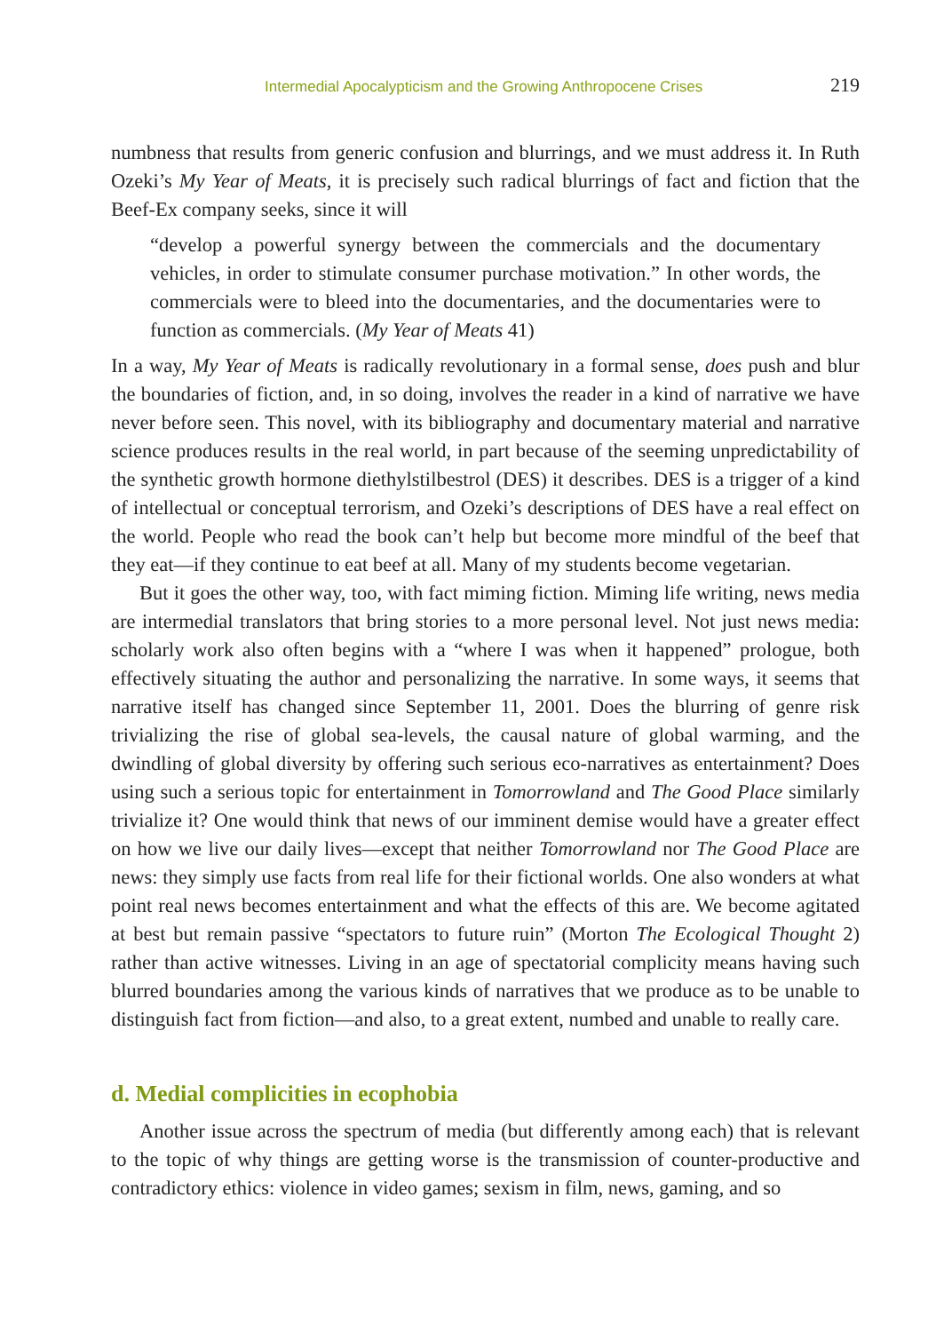Intermedial Apocalypticism and the Growing Anthropocene Crises 219
numbness that results from generic confusion and blurrings, and we must address it. In Ruth Ozeki’s My Year of Meats, it is precisely such radical blurrings of fact and fiction that the Beef-Ex company seeks, since it will
“develop a powerful synergy between the commercials and the documentary vehicles, in order to stimulate consumer purchase motivation.” In other words, the commercials were to bleed into the documentaries, and the documentaries were to function as commercials. (My Year of Meats 41)
In a way, My Year of Meats is radically revolutionary in a formal sense, does push and blur the boundaries of fiction, and, in so doing, involves the reader in a kind of narrative we have never before seen. This novel, with its bibliography and documentary material and narrative science produces results in the real world, in part because of the seeming unpredictability of the synthetic growth hormone diethylstilbestrol (DES) it describes. DES is a trigger of a kind of intellectual or conceptual terrorism, and Ozeki’s descriptions of DES have a real effect on the world. People who read the book can’t help but become more mindful of the beef that they eat—if they continue to eat beef at all. Many of my students become vegetarian.
But it goes the other way, too, with fact miming fiction. Miming life writing, news media are intermedial translators that bring stories to a more personal level. Not just news media: scholarly work also often begins with a “where I was when it happened” prologue, both effectively situating the author and personalizing the narrative. In some ways, it seems that narrative itself has changed since September 11, 2001. Does the blurring of genre risk trivializing the rise of global sea-levels, the causal nature of global warming, and the dwindling of global diversity by offering such serious eco-narratives as entertainment? Does using such a serious topic for entertainment in Tomorrowland and The Good Place similarly trivialize it? One would think that news of our imminent demise would have a greater effect on how we live our daily lives—except that neither Tomorrowland nor The Good Place are news: they simply use facts from real life for their fictional worlds. One also wonders at what point real news becomes entertainment and what the effects of this are. We become agitated at best but remain passive “spectators to future ruin” (Morton The Ecological Thought 2) rather than active witnesses. Living in an age of spectatorial complicity means having such blurred boundaries among the various kinds of narratives that we produce as to be unable to distinguish fact from fiction—and also, to a great extent, numbed and unable to really care.
d. Medial complicities in ecophobia
Another issue across the spectrum of media (but differently among each) that is relevant to the topic of why things are getting worse is the transmission of counter-productive and contradictory ethics: violence in video games; sexism in film, news, gaming, and so